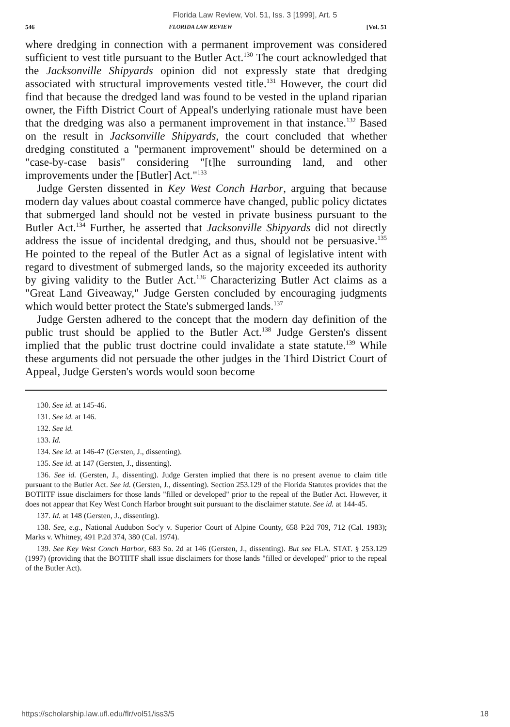Florida Law Review, Vol. 51, Iss. 3 [1999], Art. 5
546 FLORIDA LAW REVIEW [Vol. 51
where dredging in connection with a permanent improvement was considered sufficient to vest title pursuant to the Butler Act.<sup>130</sup> The court acknowledged that the Jacksonville Shipyards opinion did not expressly state that dredging associated with structural improvements vested title.<sup>131</sup> However, the court did find that because the dredged land was found to be vested in the upland riparian owner, the Fifth District Court of Appeal's underlying rationale must have been that the dredging was also a permanent improvement in that instance.<sup>132</sup> Based on the result in Jacksonville Shipyards, the court concluded that whether dredging constituted a "permanent improvement" should be determined on a "case-by-case basis" considering "[t]he surrounding land, and other improvements under the [Butler] Act."<sup>133</sup>
Judge Gersten dissented in Key West Conch Harbor, arguing that because modern day values about coastal commerce have changed, public policy dictates that submerged land should not be vested in private business pursuant to the Butler Act.<sup>134</sup> Further, he asserted that Jacksonville Shipyards did not directly address the issue of incidental dredging, and thus, should not be persuasive.<sup>135</sup> He pointed to the repeal of the Butler Act as a signal of legislative intent with regard to divestment of submerged lands, so the majority exceeded its authority by giving validity to the Butler Act.<sup>136</sup> Characterizing Butler Act claims as a "Great Land Giveaway," Judge Gersten concluded by encouraging judgments which would better protect the State's submerged lands.<sup>137</sup>
Judge Gersten adhered to the concept that the modern day definition of the public trust should be applied to the Butler Act.<sup>138</sup> Judge Gersten's dissent implied that the public trust doctrine could invalidate a state statute.<sup>139</sup> While these arguments did not persuade the other judges in the Third District Court of Appeal, Judge Gersten's words would soon become
130. See id. at 145-46.
131. See id. at 146.
132. See id.
133. Id.
134. See id. at 146-47 (Gersten, J., dissenting).
135. See id. at 147 (Gersten, J., dissenting).
136. See id. (Gersten, J., dissenting). Judge Gersten implied that there is no present avenue to claim title pursuant to the Butler Act. See id. (Gersten, J., dissenting). Section 253.129 of the Florida Statutes provides that the BOTIITF issue disclaimers for those lands "filled or developed" prior to the repeal of the Butler Act. However, it does not appear that Key West Conch Harbor brought suit pursuant to the disclaimer statute. See id. at 144-45.
137. Id. at 148 (Gersten, J., dissenting).
138. See, e.g., National Audubon Soc'y v. Superior Court of Alpine County, 658 P.2d 709, 712 (Cal. 1983); Marks v. Whitney, 491 P.2d 374, 380 (Cal. 1974).
139. See Key West Conch Harbor, 683 So. 2d at 146 (Gersten, J., dissenting). But see FLA. STAT. § 253.129 (1997) (providing that the BOTIITF shall issue disclaimers for those lands "filled or developed" prior to the repeal of the Butler Act).
https://scholarship.law.ufl.edu/flr/vol51/iss3/5 18